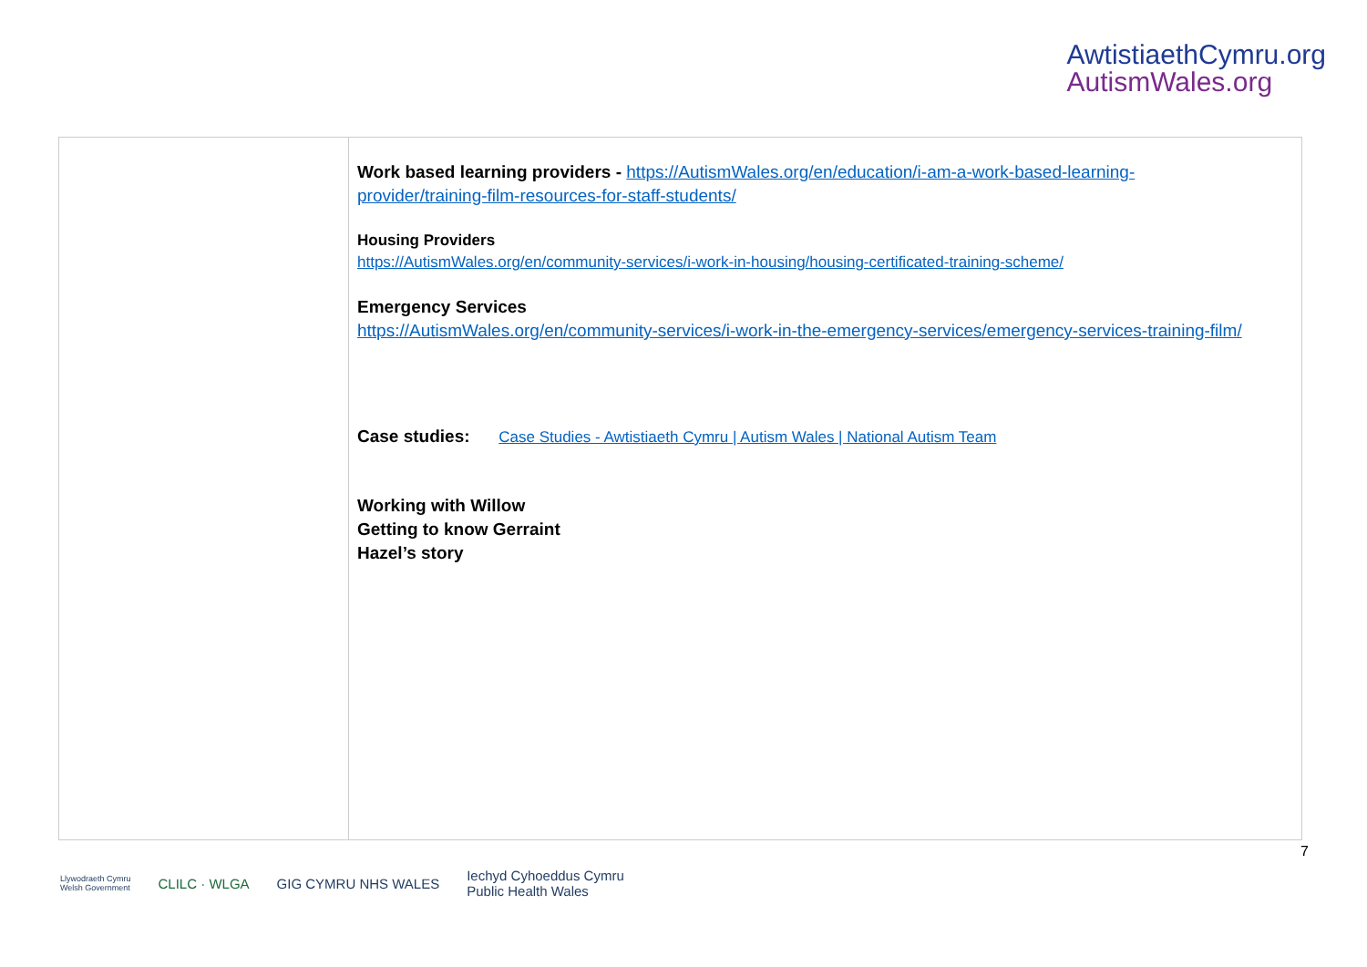AwtistiaethCymru.org
AutismWales.org
| | Work based learning providers - https://AutismWales.org/en/education/i-am-a-work-based-learning-provider/training-film-resources-for-staff-students/ Housing Providers https://AutismWales.org/en/community-services/i-work-in-housing/housing-certificated-training-scheme/ Emergency Services https://AutismWales.org/en/community-services/i-work-in-the-emergency-services/emergency-services-training-film/ Case studies: Case Studies - Awtistiaeth Cymru / Autism Wales / National Autism Team Working with Willow Getting to know Gerraint Hazel’s story |
Llywodraeth Cymru
Welsh Government CLILC · WLGA GIG CYMRU NHS WALES Iechyd Cyhoeddus Cymru
Public Health Wales
7